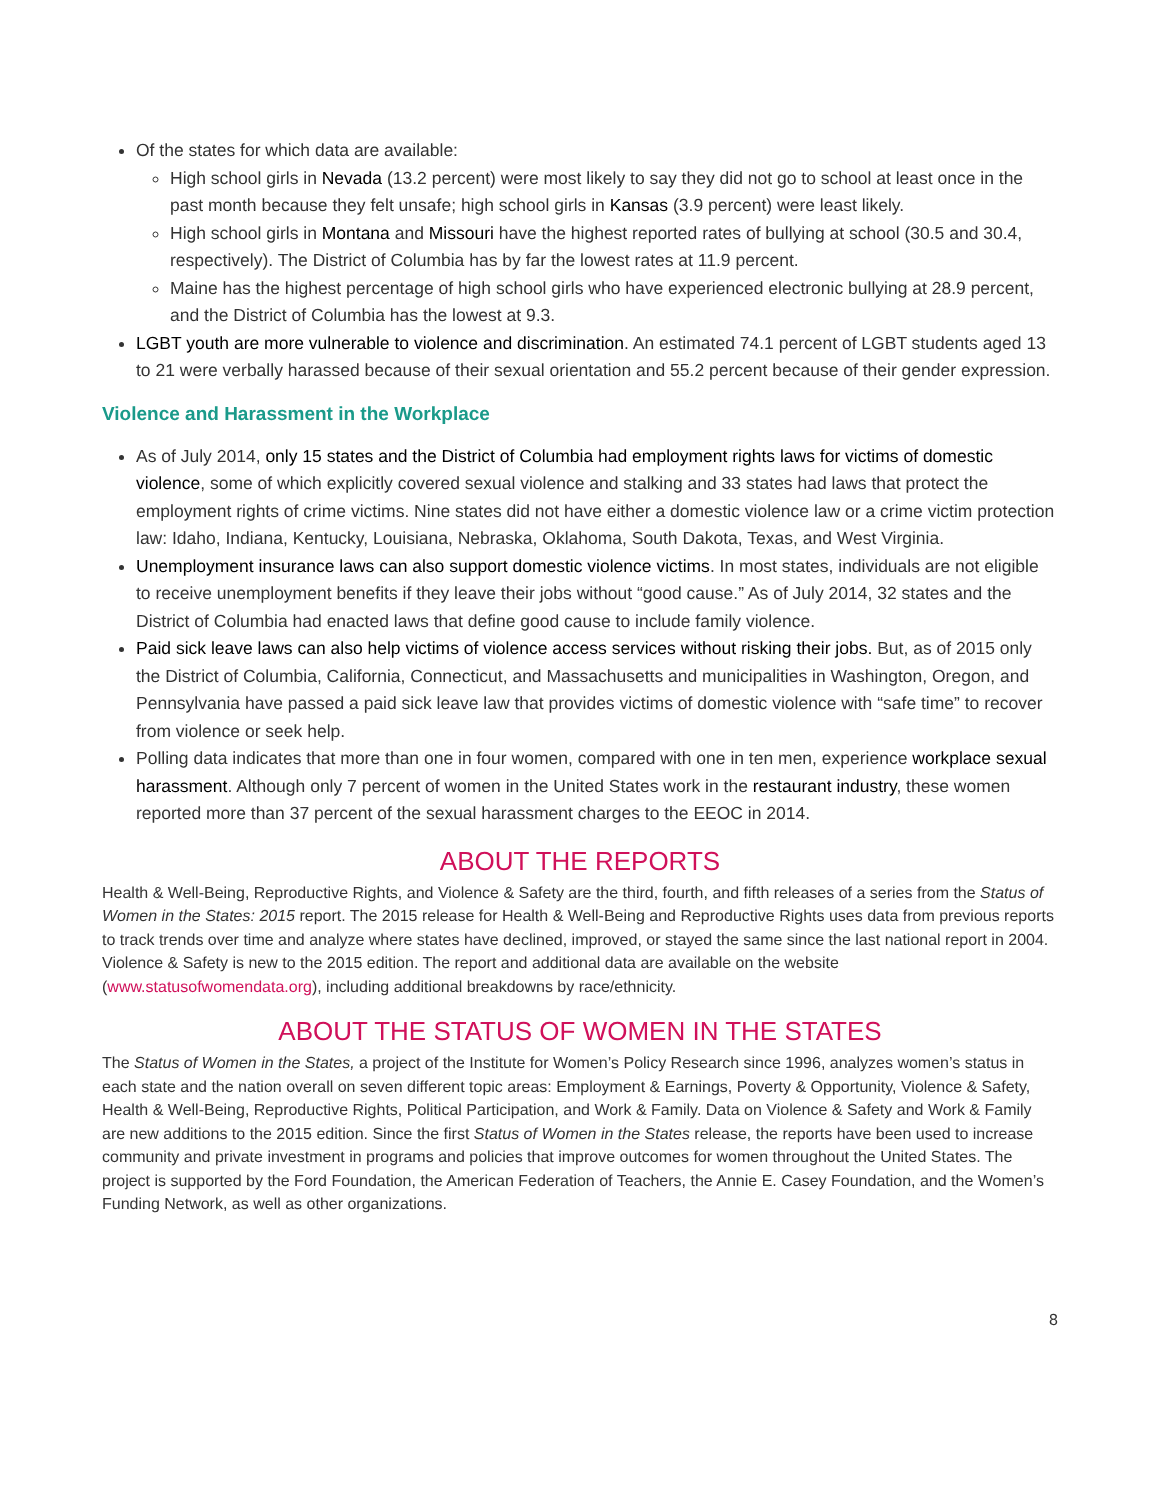Of the states for which data are available:
High school girls in Nevada (13.2 percent) were most likely to say they did not go to school at least once in the past month because they felt unsafe; high school girls in Kansas (3.9 percent) were least likely.
High school girls in Montana and Missouri have the highest reported rates of bullying at school (30.5 and 30.4, respectively). The District of Columbia has by far the lowest rates at 11.9 percent.
Maine has the highest percentage of high school girls who have experienced electronic bullying at 28.9 percent, and the District of Columbia has the lowest at 9.3.
LGBT youth are more vulnerable to violence and discrimination. An estimated 74.1 percent of LGBT students aged 13 to 21 were verbally harassed because of their sexual orientation and 55.2 percent because of their gender expression.
Violence and Harassment in the Workplace
As of July 2014, only 15 states and the District of Columbia had employment rights laws for victims of domestic violence, some of which explicitly covered sexual violence and stalking and 33 states had laws that protect the employment rights of crime victims. Nine states did not have either a domestic violence law or a crime victim protection law: Idaho, Indiana, Kentucky, Louisiana, Nebraska, Oklahoma, South Dakota, Texas, and West Virginia.
Unemployment insurance laws can also support domestic violence victims. In most states, individuals are not eligible to receive unemployment benefits if they leave their jobs without “good cause.” As of July 2014, 32 states and the District of Columbia had enacted laws that define good cause to include family violence.
Paid sick leave laws can also help victims of violence access services without risking their jobs. But, as of 2015 only the District of Columbia, California, Connecticut, and Massachusetts and municipalities in Washington, Oregon, and Pennsylvania have passed a paid sick leave law that provides victims of domestic violence with “safe time” to recover from violence or seek help.
Polling data indicates that more than one in four women, compared with one in ten men, experience workplace sexual harassment. Although only 7 percent of women in the United States work in the restaurant industry, these women reported more than 37 percent of the sexual harassment charges to the EEOC in 2014.
ABOUT THE REPORTS
Health & Well-Being, Reproductive Rights, and Violence & Safety are the third, fourth, and fifth releases of a series from the Status of Women in the States: 2015 report. The 2015 release for Health & Well-Being and Reproductive Rights uses data from previous reports to track trends over time and analyze where states have declined, improved, or stayed the same since the last national report in 2004. Violence & Safety is new to the 2015 edition. The report and additional data are available on the website (www.statusofwomendata.org), including additional breakdowns by race/ethnicity.
ABOUT THE STATUS OF WOMEN IN THE STATES
The Status of Women in the States, a project of the Institute for Women’s Policy Research since 1996, analyzes women’s status in each state and the nation overall on seven different topic areas: Employment & Earnings, Poverty & Opportunity, Violence & Safety, Health & Well-Being, Reproductive Rights, Political Participation, and Work & Family. Data on Violence & Safety and Work & Family are new additions to the 2015 edition. Since the first Status of Women in the States release, the reports have been used to increase community and private investment in programs and policies that improve outcomes for women throughout the United States. The project is supported by the Ford Foundation, the American Federation of Teachers, the Annie E. Casey Foundation, and the Women’s Funding Network, as well as other organizations.
8